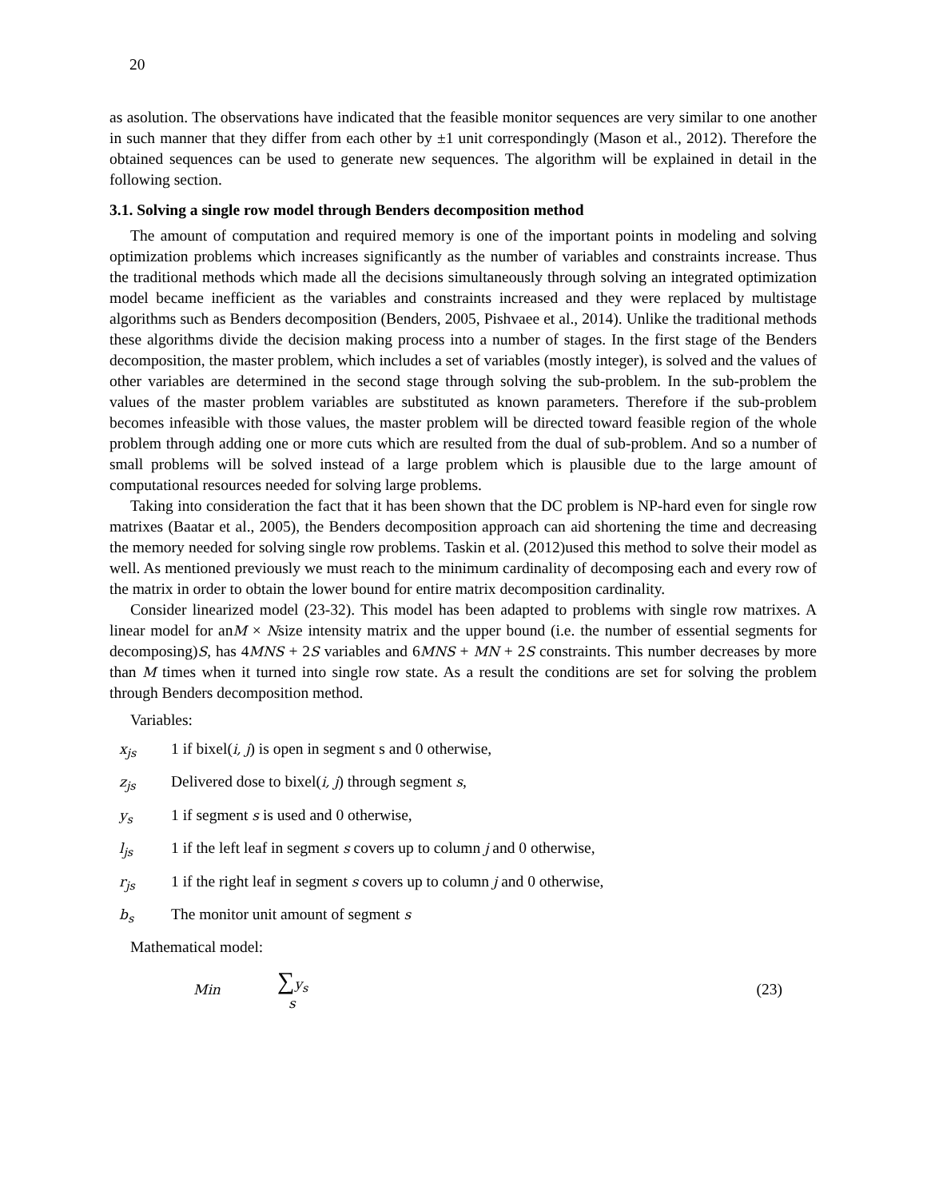20
as asolution. The observations have indicated that the feasible monitor sequences are very similar to one another in such manner that they differ from each other by ±1 unit correspondingly (Mason et al., 2012). Therefore the obtained sequences can be used to generate new sequences. The algorithm will be explained in detail in the following section.
3.1. Solving a single row model through Benders decomposition method
The amount of computation and required memory is one of the important points in modeling and solving optimization problems which increases significantly as the number of variables and constraints increase. Thus the traditional methods which made all the decisions simultaneously through solving an integrated optimization model became inefficient as the variables and constraints increased and they were replaced by multistage algorithms such as Benders decomposition (Benders, 2005, Pishvaee et al., 2014). Unlike the traditional methods these algorithms divide the decision making process into a number of stages. In the first stage of the Benders decomposition, the master problem, which includes a set of variables (mostly integer), is solved and the values of other variables are determined in the second stage through solving the sub-problem. In the sub-problem the values of the master problem variables are substituted as known parameters. Therefore if the sub-problem becomes infeasible with those values, the master problem will be directed toward feasible region of the whole problem through adding one or more cuts which are resulted from the dual of sub-problem. And so a number of small problems will be solved instead of a large problem which is plausible due to the large amount of computational resources needed for solving large problems.
Taking into consideration the fact that it has been shown that the DC problem is NP-hard even for single row matrixes (Baatar et al., 2005), the Benders decomposition approach can aid shortening the time and decreasing the memory needed for solving single row problems. Taskin et al. (2012)used this method to solve their model as well. As mentioned previously we must reach to the minimum cardinality of decomposing each and every row of the matrix in order to obtain the lower bound for entire matrix decomposition cardinality.
Consider linearized model (23-32). This model has been adapted to problems with single row matrixes. A linear model for anM × Nsize intensity matrix and the upper bound (i.e. the number of essential segments for decomposing)S, has 4MNS + 2S variables and 6MNS + MN + 2S constraints. This number decreases by more than M times when it turned into single row state. As a result the conditions are set for solving the problem through Benders decomposition method.
Variables:
x<sub>js</sub> 1 if bixel(i, j) is open in segment s and 0 otherwise,
z<sub>js</sub> Delivered dose to bixel(i, j) through segment s,
y<sub>s</sub> 1 if segment s is used and 0 otherwise,
l<sub>js</sub> 1 if the left leaf in segment s covers up to column j and 0 otherwise,
r<sub>js</sub> 1 if the right leaf in segment s covers up to column j and 0 otherwise,
b<sub>s</sub> The monitor unit amount of segment s
Mathematical model:
Min ∑y<sub>s</sub><sub>s</sub> (23)